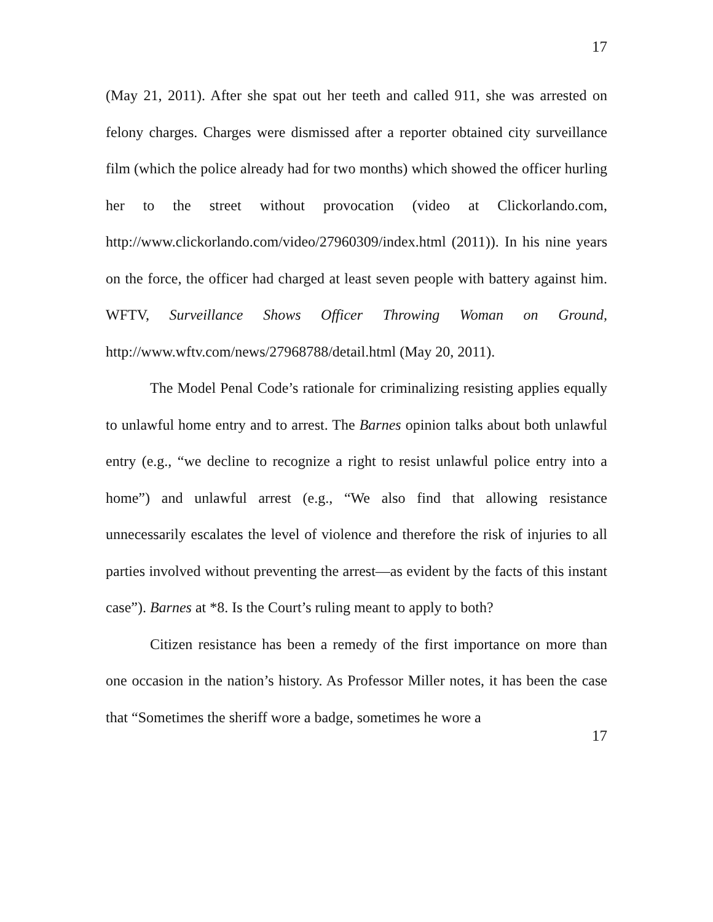17
(May 21, 2011). After she spat out her teeth and called 911, she was arrested on felony charges. Charges were dismissed after a reporter obtained city surveillance film (which the police already had for two months) which showed the officer hurling her to the street without provocation (video at Clickorlando.com, http://www.clickorlando.com/video/27960309/index.html (2011)). In his nine years on the force, the officer had charged at least seven people with battery against him. WFTV, Surveillance Shows Officer Throwing Woman on Ground, http://www.wftv.com/news/27968788/detail.html (May 20, 2011).
The Model Penal Code’s rationale for criminalizing resisting applies equally to unlawful home entry and to arrest. The Barnes opinion talks about both unlawful entry (e.g., “we decline to recognize a right to resist unlawful police entry into a home”) and unlawful arrest (e.g., “We also find that allowing resistance unnecessarily escalates the level of violence and therefore the risk of injuries to all parties involved without preventing the arrest—as evident by the facts of this instant case”). Barnes at *8. Is the Court’s ruling meant to apply to both?
Citizen resistance has been a remedy of the first importance on more than one occasion in the nation’s history. As Professor Miller notes, it has been the case that “Sometimes the sheriff wore a badge, sometimes he wore a
17